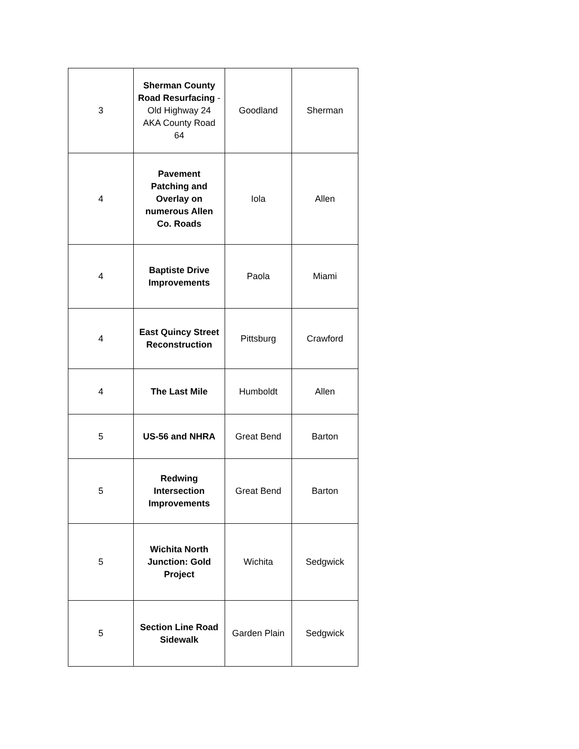| 3 | Sherman County Road Resurfacing - Old Highway 24 AKA County Road 64 | Goodland | Sherman |
| 4 | Pavement Patching and Overlay on numerous Allen Co. Roads | Iola | Allen |
| 4 | Baptiste Drive Improvements | Paola | Miami |
| 4 | East Quincy Street Reconstruction | Pittsburg | Crawford |
| 4 | The Last Mile | Humboldt | Allen |
| 5 | US-56 and NHRA | Great Bend | Barton |
| 5 | Redwing Intersection Improvements | Great Bend | Barton |
| 5 | Wichita North Junction: Gold Project | Wichita | Sedgwick |
| 5 | Section Line Road Sidewalk | Garden Plain | Sedgwick |